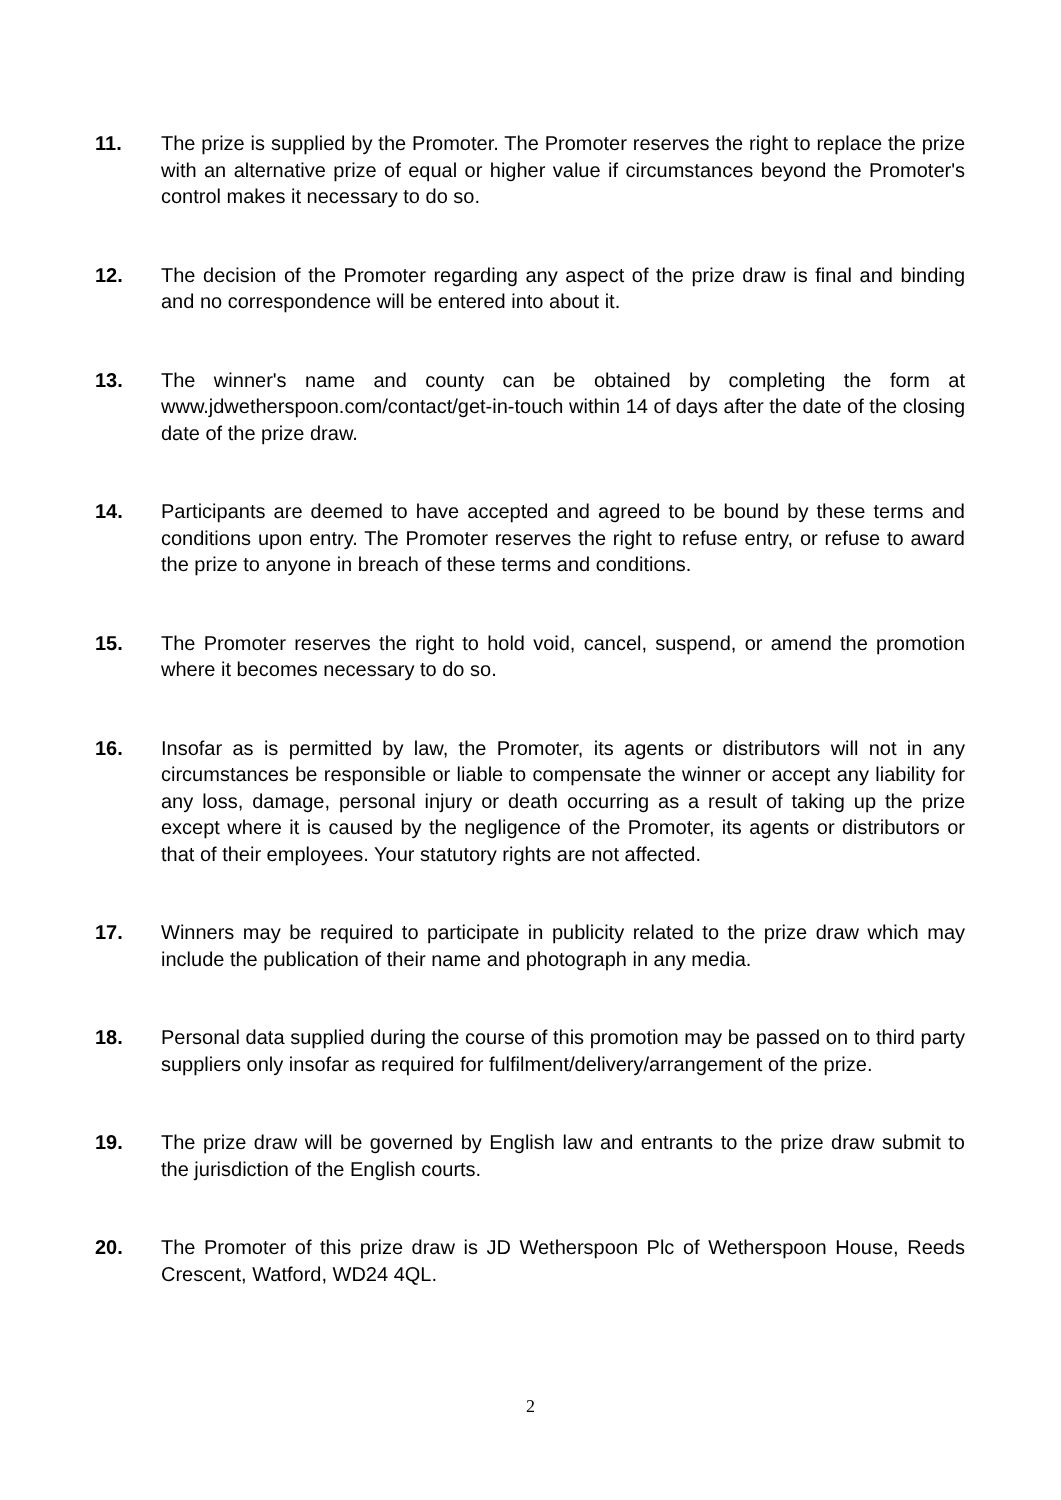11. The prize is supplied by the Promoter. The Promoter reserves the right to replace the prize with an alternative prize of equal or higher value if circumstances beyond the Promoter's control makes it necessary to do so.
12. The decision of the Promoter regarding any aspect of the prize draw is final and binding and no correspondence will be entered into about it.
13. The winner's name and county can be obtained by completing the form at www.jdwetherspoon.com/contact/get-in-touch within 14 of days after the date of the closing date of the prize draw.
14. Participants are deemed to have accepted and agreed to be bound by these terms and conditions upon entry. The Promoter reserves the right to refuse entry, or refuse to award the prize to anyone in breach of these terms and conditions.
15. The Promoter reserves the right to hold void, cancel, suspend, or amend the promotion where it becomes necessary to do so.
16. Insofar as is permitted by law, the Promoter, its agents or distributors will not in any circumstances be responsible or liable to compensate the winner or accept any liability for any loss, damage, personal injury or death occurring as a result of taking up the prize except where it is caused by the negligence of the Promoter, its agents or distributors or that of their employees. Your statutory rights are not affected.
17. Winners may be required to participate in publicity related to the prize draw which may include the publication of their name and photograph in any media.
18. Personal data supplied during the course of this promotion may be passed on to third party suppliers only insofar as required for fulfilment/delivery/arrangement of the prize.
19. The prize draw will be governed by English law and entrants to the prize draw submit to the jurisdiction of the English courts.
20. The Promoter of this prize draw is JD Wetherspoon Plc of Wetherspoon House, Reeds Crescent, Watford, WD24 4QL.
2